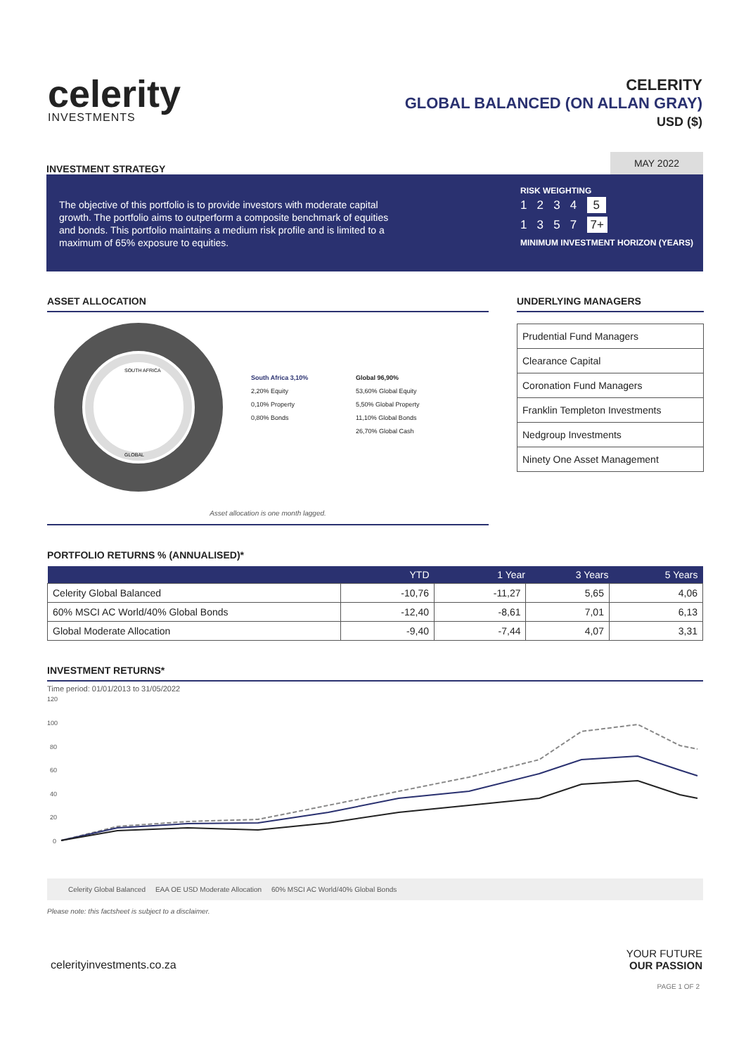celerity
INVESTMENTS
CELERITY
GLOBAL BALANCED (ON ALLAN GRAY)
USD ($)
INVESTMENT STRATEGY
MAY 2022
The objective of this portfolio is to provide investors with moderate capital growth. The portfolio aims to outperform a composite benchmark of equities and bonds. This portfolio maintains a medium risk profile and is limited to a maximum of 65% exposure to equities.
RISK WEIGHTING
1 2 3 4 5
1 3 5 7 7+
MINIMUM INVESTMENT HORIZON (YEARS)
ASSET ALLOCATION
SOUTH AFRICA
GLOBAL
South Africa 3,10%
2,20% Equity
0,10% Property
0,80% Bonds
Global 96,90%
53,60% Global Equity
5,50% Global Property
11,10% Global Bonds
26,70% Global Cash
Asset allocation is one month lagged.
UNDERLYING MANAGERS
| Prudential Fund Managers |
| Clearance Capital |
| Coronation Fund Managers |
| Franklin Templeton Investments |
| Nedgroup Investments |
| Ninety One Asset Management |
PORTFOLIO RETURNS % (ANNUALISED)*
| | YTD | 1 Year | 3 Years | 5 Years |
| --- | --- | --- | --- | --- |
| Celerity Global Balanced | -10,76 | -11,27 | 5,65 | 4,06 |
| 60% MSCI AC World/40% Global Bonds | -12,40 | -8,61 | 7,01 | 6,13 |
| Global Moderate Allocation | -9,40 | -7,44 | 4,07 | 3,31 |
INVESTMENT RETURNS*
Time period: 01/01/2013 to 31/05/2022
120
100
80
60
40
20
0
Celerity Global Balanced EAA OE USD Moderate Allocation 60% MSCI AC World/40% Global Bonds
Please note: this factsheet is subject to a disclaimer.
celerityinvestments.co.za
YOUR FUTURE
OUR PASSION
PAGE 1 OF 2